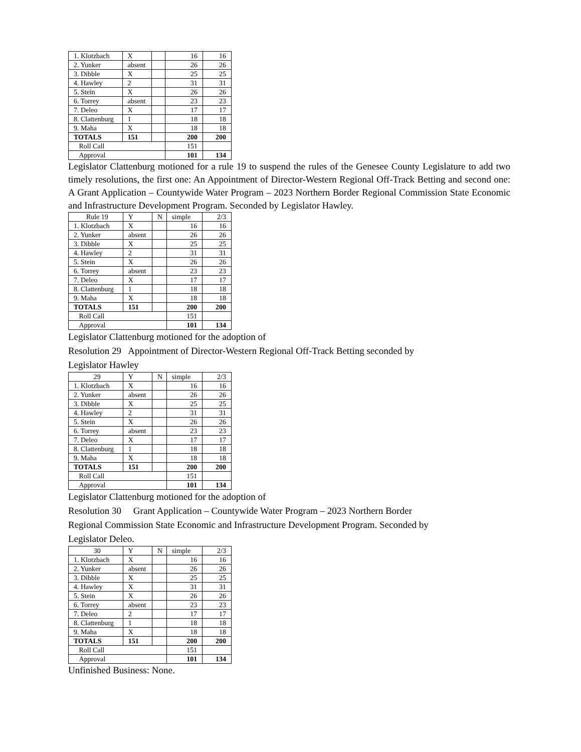| 1. Klotzbach | X | | 16 | 16 |
| 2. Yunker | absent | | 26 | 26 |
| 3. Dibble | X | | 25 | 25 |
| 4. Hawley | 2 | | 31 | 31 |
| 5. Stein | X | | 26 | 26 |
| 6. Torrey | absent | | 23 | 23 |
| 7. Deleo | X | | 17 | 17 |
| 8. Clattenburg | 1 | | 18 | 18 |
| 9. Maha | X | | 18 | 18 |
| TOTALS | 151 | | 200 | 200 |
| Roll Call | | | 151 | |
| Approval | | | 101 | 134 |
Legislator Clattenburg motioned for a rule 19 to suspend the rules of the Genesee County Legislature to add two timely resolutions, the first one: An Appointment of Director-Western Regional Off-Track Betting and second one: A Grant Application – Countywide Water Program – 2023 Northern Border Regional Commission State Economic and Infrastructure Development Program. Seconded by Legislator Hawley.
| Rule 19 | Y | N | simple | 2/3 |
| 1. Klotzbach | X | | 16 | 16 |
| 2. Yunker | absent | | 26 | 26 |
| 3. Dibble | X | | 25 | 25 |
| 4. Hawley | 2 | | 31 | 31 |
| 5. Stein | X | | 26 | 26 |
| 6. Torrey | absent | | 23 | 23 |
| 7. Deleo | X | | 17 | 17 |
| 8. Clattenburg | 1 | | 18 | 18 |
| 9. Maha | X | | 18 | 18 |
| TOTALS | 151 | | 200 | 200 |
| Roll Call | | | 151 | |
| Approval | | | 101 | 134 |
Legislator Clattenburg motioned for the adoption of
Resolution 29 Appointment of Director-Western Regional Off-Track Betting seconded by
Legislator Hawley
| 29 | Y | N | simple | 2/3 |
| 1. Klotzbach | X | | 16 | 16 |
| 2. Yunker | absent | | 26 | 26 |
| 3. Dibble | X | | 25 | 25 |
| 4. Hawley | 2 | | 31 | 31 |
| 5. Stein | X | | 26 | 26 |
| 6. Torrey | absent | | 23 | 23 |
| 7. Deleo | X | | 17 | 17 |
| 8. Clattenburg | 1 | | 18 | 18 |
| 9. Maha | X | | 18 | 18 |
| TOTALS | 151 | | 200 | 200 |
| Roll Call | | | 151 | |
| Approval | | | 101 | 134 |
Legislator Clattenburg motioned for the adoption of
Resolution 30 Grant Application – Countywide Water Program – 2023 Northern Border
Regional Commission State Economic and Infrastructure Development Program. Seconded by
Legislator Deleo.
| 30 | Y | N | simple | 2/3 |
| 1. Klotzbach | X | | 16 | 16 |
| 2. Yunker | absent | | 26 | 26 |
| 3. Dibble | X | | 25 | 25 |
| 4. Hawley | X | | 31 | 31 |
| 5. Stein | X | | 26 | 26 |
| 6. Torrey | absent | | 23 | 23 |
| 7. Deleo | 2 | | 17 | 17 |
| 8. Clattenburg | 1 | | 18 | 18 |
| 9. Maha | X | | 18 | 18 |
| TOTALS | 151 | | 200 | 200 |
| Roll Call | | | 151 | |
| Approval | | | 101 | 134 |
Unfinished Business: None.